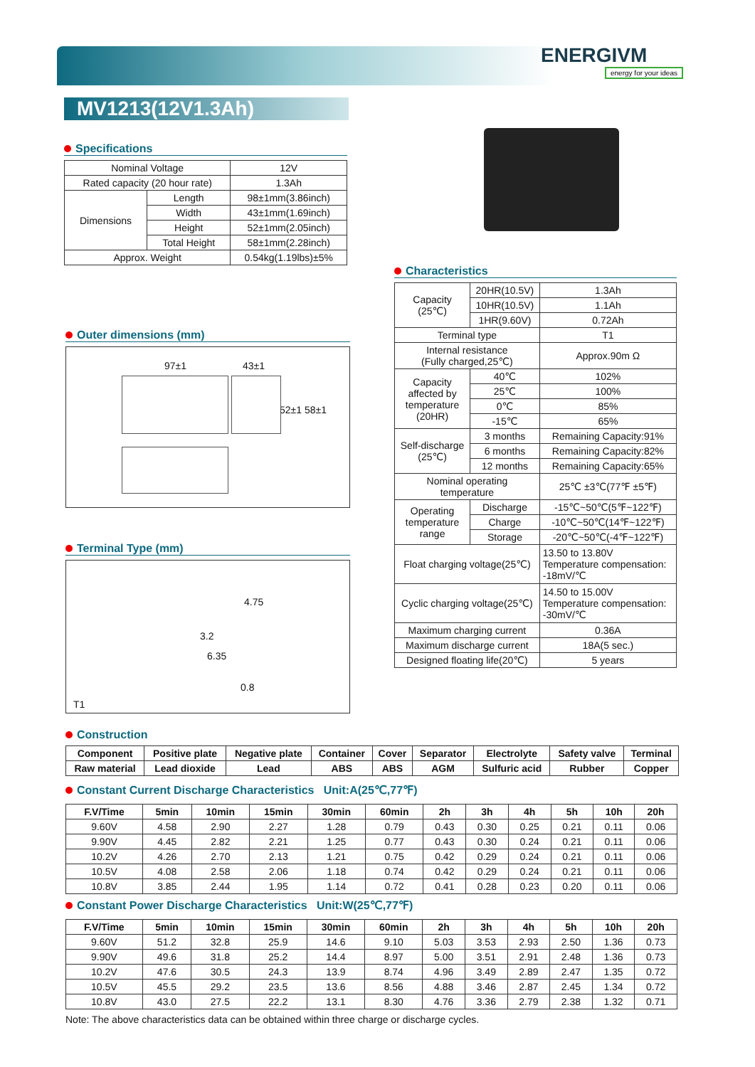ENERGIVM
energy for your ideas
MV1213(12V1.3Ah)
Specifications
| Nominal Voltage | | 12V |
| Rated capacity (20 hour rate) | | 1.3Ah |
| Dimensions | Length | 98±1mm(3.86inch) |
| | Width | 43±1mm(1.69inch) |
| | Height | 52±1mm(2.05inch) |
| | Total Height | 58±1mm(2.28inch) |
| Approx. Weight | | 0.54kg(1.19lbs)±5% |
Outer dimensions (mm)
97±1 43±1
52±1 58±1
Terminal Type (mm)
4.75
3.2
6.35
0.8
T1
Characteristics
| Capacity (25℃) | 20HR(10.5V) | 1.3Ah |
| | 10HR(10.5V) | 1.1Ah |
| | 1HR(9.60V) | 0.72Ah |
| Terminal type | | T1 |
| Internal resistance (Fully charged,25℃) | | Approx.90m Ω |
| Capacity affected by temperature (20HR) | 40℃ | 102% |
| | 25℃ | 100% |
| | 0℃ | 85% |
| | -15℃ | 65% |
| Self-discharge (25℃) | 3 months | Remaining Capacity:91% |
| | 6 months | Remaining Capacity:82% |
| | 12 months | Remaining Capacity:65% |
| Nominal operating temperature | | 25℃ ±3℃(77℉ ±5℉) |
| Operating temperature range | Discharge | -15℃~50℃(5℉~122℉) |
| | Charge | -10℃~50℃(14℉~122℉) |
| | Storage | -20℃~50℃(-4℉~122℉) |
| Float charging voltage(25℃) | | 13.50 to 13.80V Temperature compensation: -18mV/℃ |
| Cyclic charging voltage(25℃) | | 14.50 to 15.00V Temperature compensation: -30mV/℃ |
| Maximum charging current | | 0.36A |
| Maximum discharge current | | 18A(5 sec.) |
| Designed floating life(20℃) | | 5 years |
Construction
| Component | Positive plate | Negative plate | Container | Cover | Separator | Electrolyte | Safety valve | Terminal |
| --- | --- | --- | --- | --- | --- | --- | --- | --- |
| Raw material | Lead dioxide | Lead | ABS | ABS | AGM | Sulfuric acid | Rubber | Copper |
Constant Current Discharge Characteristics Unit:A(25℃,77℉)
| F.V/Time | 5min | 10min | 15min | 30min | 60min | 2h | 3h | 4h | 5h | 10h | 20h |
| --- | --- | --- | --- | --- | --- | --- | --- | --- | --- | --- | --- |
| 9.60V | 4.58 | 2.90 | 2.27 | 1.28 | 0.79 | 0.43 | 0.30 | 0.25 | 0.21 | 0.11 | 0.06 |
| 9.90V | 4.45 | 2.82 | 2.21 | 1.25 | 0.77 | 0.43 | 0.30 | 0.24 | 0.21 | 0.11 | 0.06 |
| 10.2V | 4.26 | 2.70 | 2.13 | 1.21 | 0.75 | 0.42 | 0.29 | 0.24 | 0.21 | 0.11 | 0.06 |
| 10.5V | 4.08 | 2.58 | 2.06 | 1.18 | 0.74 | 0.42 | 0.29 | 0.24 | 0.21 | 0.11 | 0.06 |
| 10.8V | 3.85 | 2.44 | 1.95 | 1.14 | 0.72 | 0.41 | 0.28 | 0.23 | 0.20 | 0.11 | 0.06 |
Constant Power Discharge Characteristics Unit:W(25℃,77℉)
| F.V/Time | 5min | 10min | 15min | 30min | 60min | 2h | 3h | 4h | 5h | 10h | 20h |
| --- | --- | --- | --- | --- | --- | --- | --- | --- | --- | --- | --- |
| 9.60V | 51.2 | 32.8 | 25.9 | 14.6 | 9.10 | 5.03 | 3.53 | 2.93 | 2.50 | 1.36 | 0.73 |
| 9.90V | 49.6 | 31.8 | 25.2 | 14.4 | 8.97 | 5.00 | 3.51 | 2.91 | 2.48 | 1.36 | 0.73 |
| 10.2V | 47.6 | 30.5 | 24.3 | 13.9 | 8.74 | 4.96 | 3.49 | 2.89 | 2.47 | 1.35 | 0.72 |
| 10.5V | 45.5 | 29.2 | 23.5 | 13.6 | 8.56 | 4.88 | 3.46 | 2.87 | 2.45 | 1.34 | 0.72 |
| 10.8V | 43.0 | 27.5 | 22.2 | 13.1 | 8.30 | 4.76 | 3.36 | 2.79 | 2.38 | 1.32 | 0.71 |
Note: The above characteristics data can be obtained within three charge or discharge cycles.